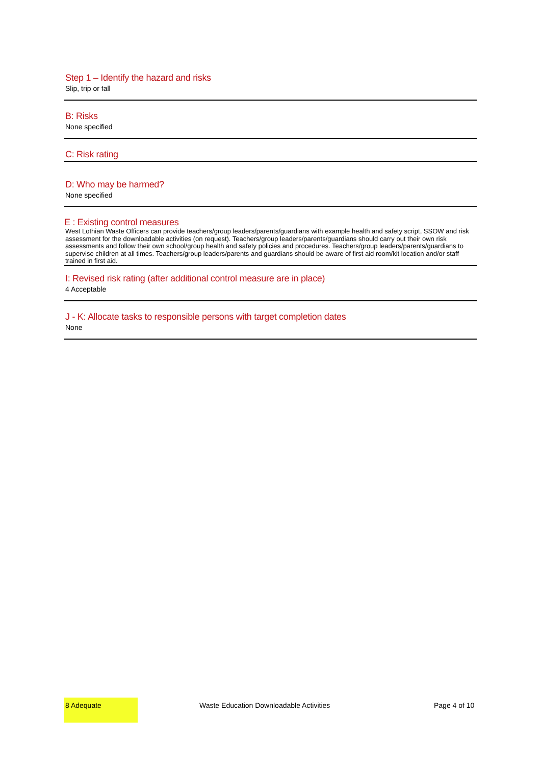Step 1 – Identify the hazard and risks
Slip, trip or fall
B: Risks
None specified
C: Risk rating
D: Who may be harmed?
None specified
E : Existing control measures
West Lothian Waste Officers can provide teachers/group leaders/parents/guardians with example health and safety script, SSOW and risk assessment for the downloadable activities (on request). Teachers/group leaders/parents/guardians should carry out their own risk assessments and follow their own school/group health and safety policies and procedures. Teachers/group leaders/parents/guardians to supervise children at all times. Teachers/group leaders/parents and guardians should be aware of first aid room/kit location and/or staff trained in first aid.
I: Revised risk rating (after additional control measure are in place)
4 Acceptable
J - K: Allocate tasks to responsible persons with target completion dates
None
8 Adequate
Waste Education Downloadable Activities Page 4 of 10